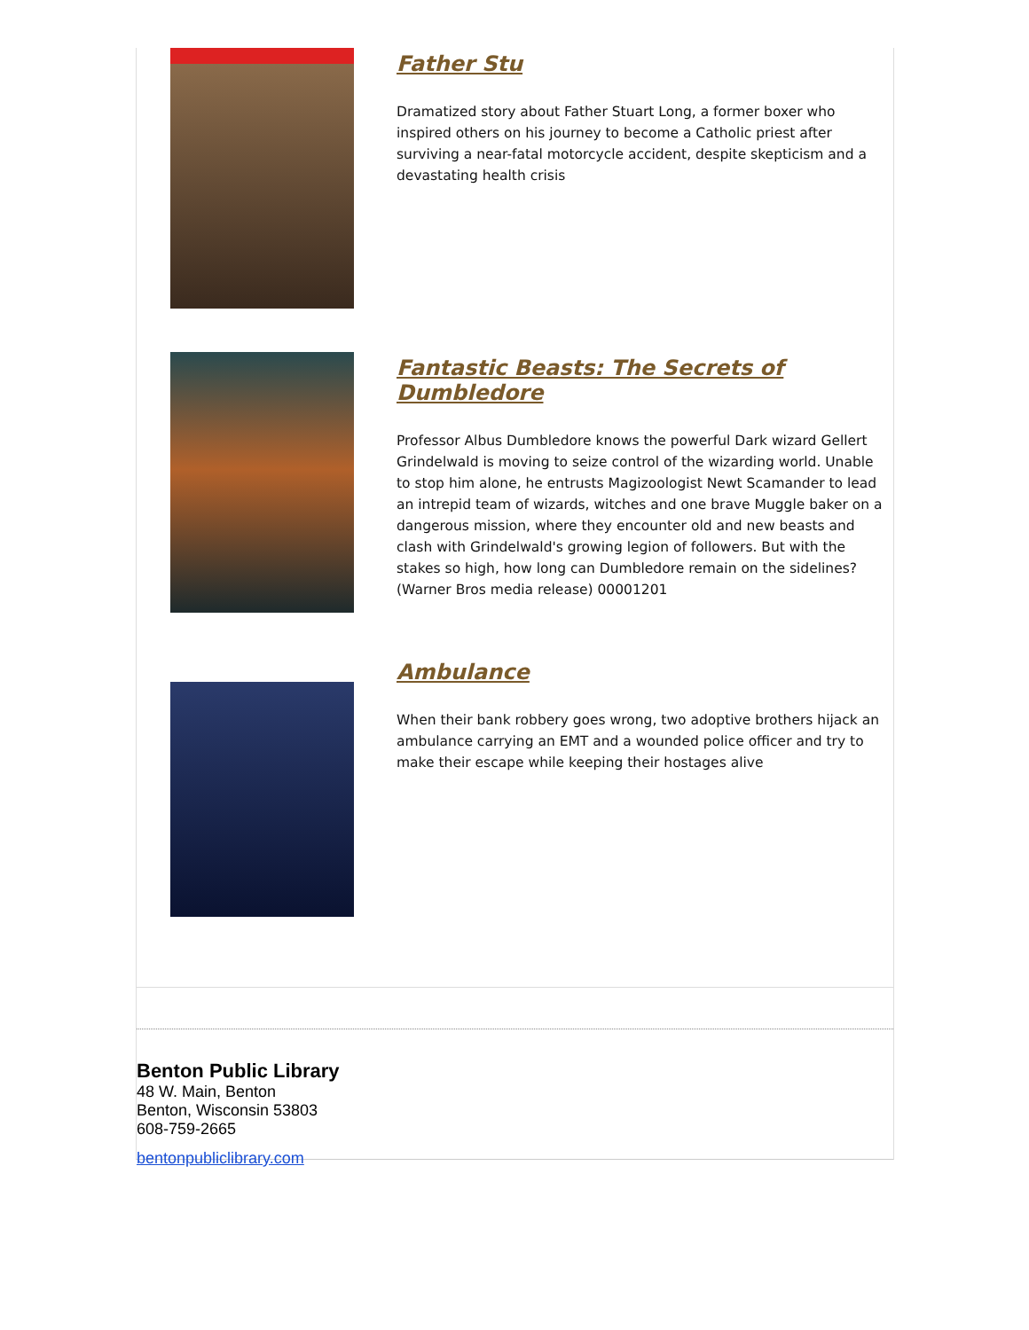Father Stu
Dramatized story about Father Stuart Long, a former boxer who inspired others on his journey to become a Catholic priest after surviving a near-fatal motorcycle accident, despite skepticism and a devastating health crisis
Fantastic Beasts: The Secrets of Dumbledore
Professor Albus Dumbledore knows the powerful Dark wizard Gellert Grindelwald is moving to seize control of the wizarding world. Unable to stop him alone, he entrusts Magizoologist Newt Scamander to lead an intrepid team of wizards, witches and one brave Muggle baker on a dangerous mission, where they encounter old and new beasts and clash with Grindelwald's growing legion of followers. But with the stakes so high, how long can Dumbledore remain on the sidelines? (Warner Bros media release) 00001201
Ambulance
When their bank robbery goes wrong, two adoptive brothers hijack an ambulance carrying an EMT and a wounded police officer and try to make their escape while keeping their hostages alive
Benton Public Library
48 W. Main, Benton
Benton, Wisconsin 53803
608-759-2665
bentonpubliclibrary.com